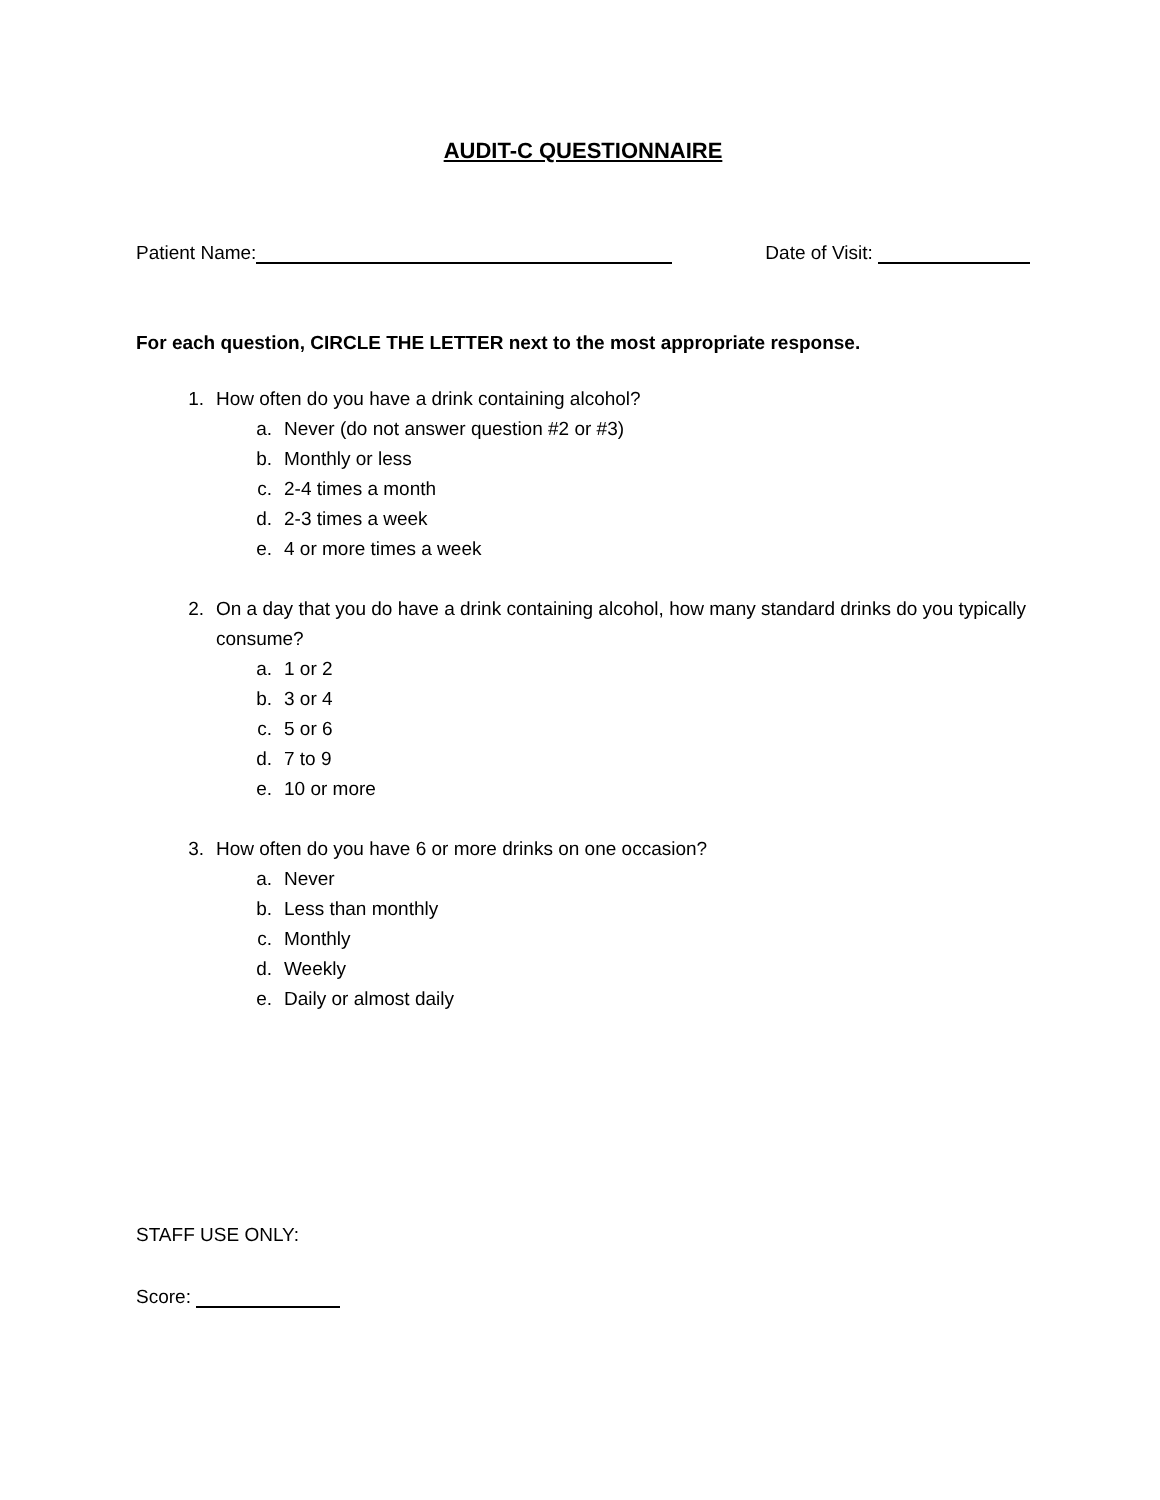AUDIT-C QUESTIONNAIRE
Patient Name:
Date of Visit:
For each question, CIRCLE THE LETTER next to the most appropriate response.
1. How often do you have a drink containing alcohol?
a. Never (do not answer question #2 or #3)
b. Monthly or less
c. 2-4 times a month
d. 2-3 times a week
e. 4 or more times a week
2. On a day that you do have a drink containing alcohol, how many standard drinks do you typically consume?
a. 1 or 2
b. 3 or 4
c. 5 or 6
d. 7 to 9
e. 10 or more
3. How often do you have 6 or more drinks on one occasion?
a. Never
b. Less than monthly
c. Monthly
d. Weekly
e. Daily or almost daily
STAFF USE ONLY:
Score: